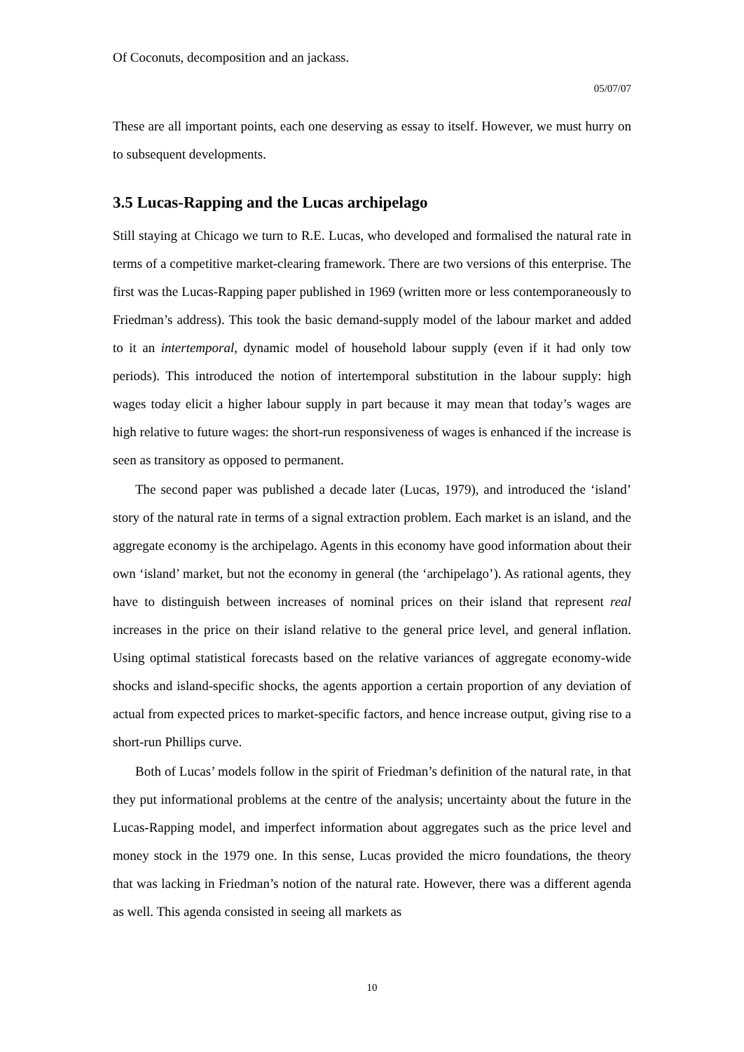Of Coconuts, decomposition and an jackass.
05/07/07
These are all important points, each one deserving as essay to itself. However, we must hurry on to subsequent developments.
3.5 Lucas-Rapping and the Lucas archipelago
Still staying at Chicago we turn to R.E. Lucas, who developed and formalised the natural rate in terms of a competitive market-clearing framework. There are two versions of this enterprise. The first was the Lucas-Rapping paper published in 1969 (written more or less contemporaneously to Friedman’s address). This took the basic demand-supply model of the labour market and added to it an intertemporal, dynamic model of household labour supply (even if it had only tow periods). This introduced the notion of intertemporal substitution in the labour supply: high wages today elicit a higher labour supply in part because it may mean that today’s wages are high relative to future wages: the short-run responsiveness of wages is enhanced if the increase is seen as transitory as opposed to permanent.
The second paper was published a decade later (Lucas, 1979), and introduced the ‘island’ story of the natural rate in terms of a signal extraction problem. Each market is an island, and the aggregate economy is the archipelago. Agents in this economy have good information about their own ‘island’ market, but not the economy in general (the ‘archipelago’). As rational agents, they have to distinguish between increases of nominal prices on their island that represent real increases in the price on their island relative to the general price level, and general inflation. Using optimal statistical forecasts based on the relative variances of aggregate economy-wide shocks and island-specific shocks, the agents apportion a certain proportion of any deviation of actual from expected prices to market-specific factors, and hence increase output, giving rise to a short-run Phillips curve.
Both of Lucas’ models follow in the spirit of Friedman’s definition of the natural rate, in that they put informational problems at the centre of the analysis; uncertainty about the future in the Lucas-Rapping model, and imperfect information about aggregates such as the price level and money stock in the 1979 one. In this sense, Lucas provided the micro foundations, the theory that was lacking in Friedman’s notion of the natural rate. However, there was a different agenda as well. This agenda consisted in seeing all markets as
10